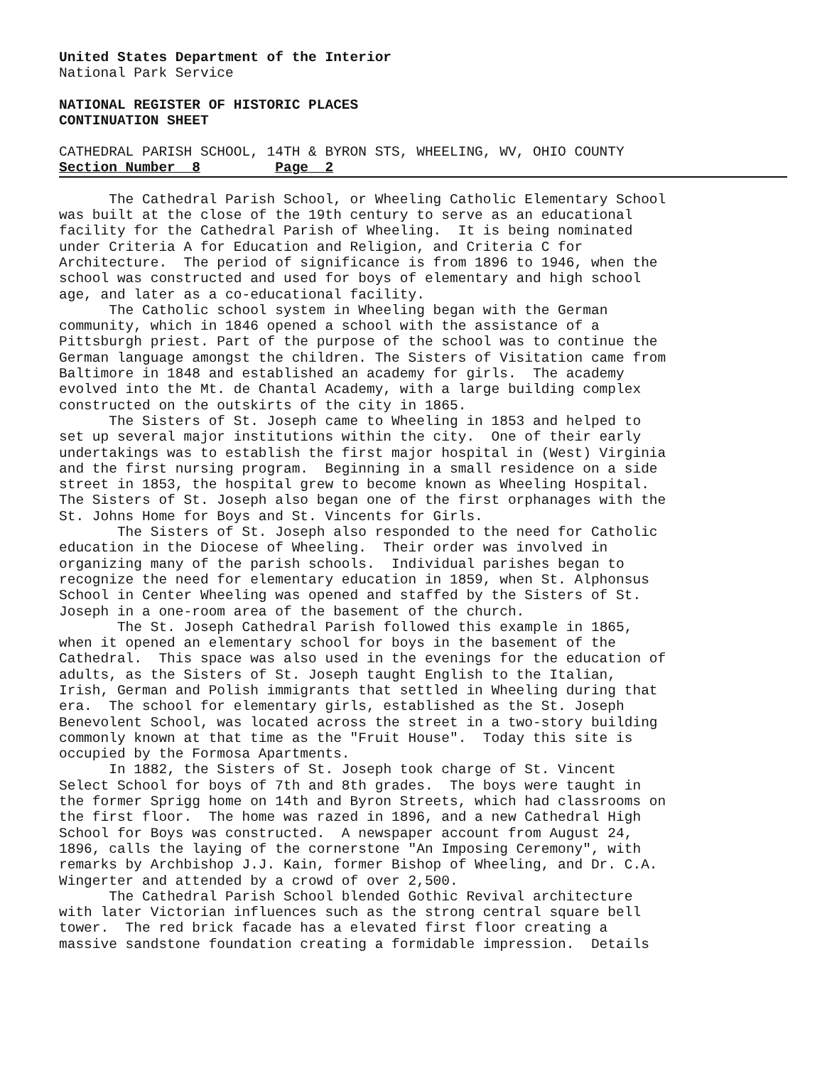United States Department of the Interior
National Park Service
NATIONAL REGISTER OF HISTORIC PLACES
CONTINUATION SHEET
CATHEDRAL PARISH SCHOOL, 14TH & BYRON STS, WHEELING, WV, OHIO COUNTY
Section Number 8 Page 2
The Cathedral Parish School, or Wheeling Catholic Elementary School was built at the close of the 19th century to serve as an educational facility for the Cathedral Parish of Wheeling. It is being nominated under Criteria A for Education and Religion, and Criteria C for Architecture. The period of significance is from 1896 to 1946, when the school was constructed and used for boys of elementary and high school age, and later as a co-educational facility. The Catholic school system in Wheeling began with the German community, which in 1846 opened a school with the assistance of a Pittsburgh priest. Part of the purpose of the school was to continue the German language amongst the children. The Sisters of Visitation came from Baltimore in 1848 and established an academy for girls. The academy evolved into the Mt. de Chantal Academy, with a large building complex constructed on the outskirts of the city in 1865. The Sisters of St. Joseph came to Wheeling in 1853 and helped to set up several major institutions within the city. One of their early undertakings was to establish the first major hospital in (West) Virginia and the first nursing program. Beginning in a small residence on a side street in 1853, the hospital grew to become known as Wheeling Hospital. The Sisters of St. Joseph also began one of the first orphanages with the St. Johns Home for Boys and St. Vincents for Girls. The Sisters of St. Joseph also responded to the need for Catholic education in the Diocese of Wheeling. Their order was involved in organizing many of the parish schools. Individual parishes began to recognize the need for elementary education in 1859, when St. Alphonsus School in Center Wheeling was opened and staffed by the Sisters of St. Joseph in a one-room area of the basement of the church. The St. Joseph Cathedral Parish followed this example in 1865, when it opened an elementary school for boys in the basement of the Cathedral. This space was also used in the evenings for the education of adults, as the Sisters of St. Joseph taught English to the Italian, Irish, German and Polish immigrants that settled in Wheeling during that era. The school for elementary girls, established as the St. Joseph Benevolent School, was located across the street in a two-story building commonly known at that time as the "Fruit House". Today this site is occupied by the Formosa Apartments. In 1882, the Sisters of St. Joseph took charge of St. Vincent Select School for boys of 7th and 8th grades. The boys were taught in the former Sprigg home on 14th and Byron Streets, which had classrooms on the first floor. The home was razed in 1896, and a new Cathedral High School for Boys was constructed. A newspaper account from August 24, 1896, calls the laying of the cornerstone "An Imposing Ceremony", with remarks by Archbishop J.J. Kain, former Bishop of Wheeling, and Dr. C.A. Wingerter and attended by a crowd of over 2,500. The Cathedral Parish School blended Gothic Revival architecture with later Victorian influences such as the strong central square bell tower. The red brick facade has a elevated first floor creating a massive sandstone foundation creating a formidable impression. Details